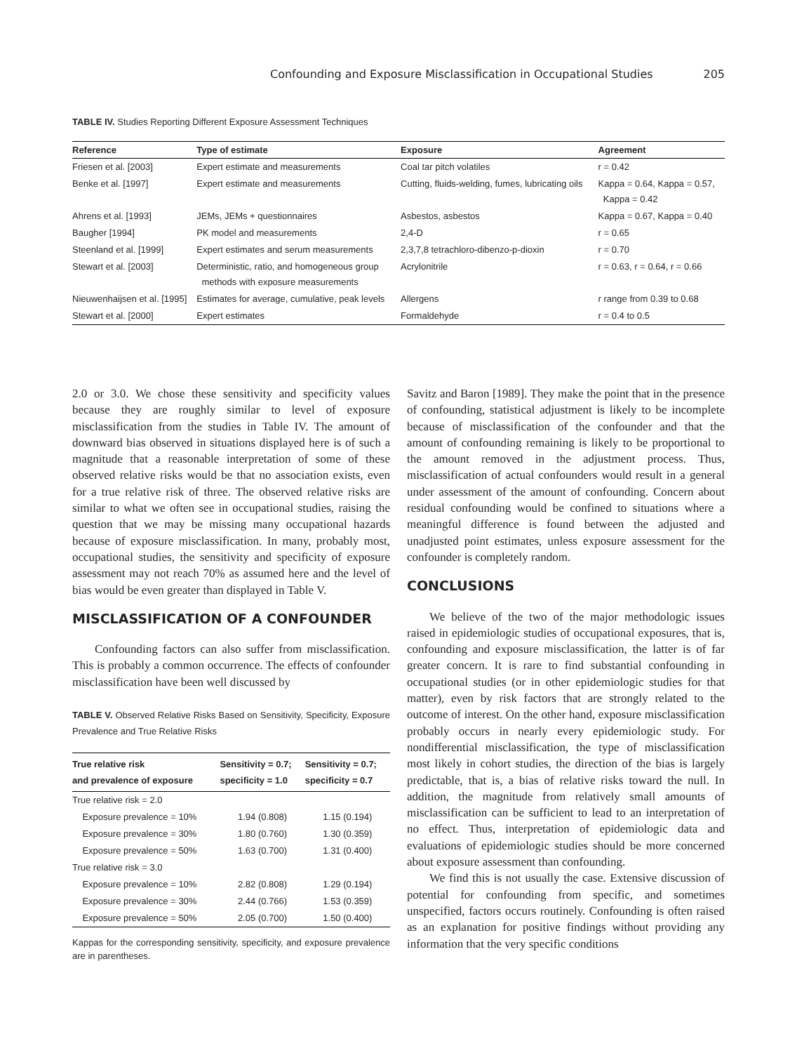Confounding and Exposure Misclassification in Occupational Studies 205
TABLE IV. Studies Reporting Different Exposure Assessment Techniques
| Reference | Type of estimate | Exposure | Agreement |
| --- | --- | --- | --- |
| Friesen et al. [2003] | Expert estimate and measurements | Coal tar pitch volatiles | r = 0.42 |
| Benke et al. [1997] | Expert estimate and measurements | Cutting, fluids-welding, fumes, lubricating oils | Kappa = 0.64, Kappa = 0.57, Kappa = 0.42 |
| Ahrens et al. [1993] | JEMs, JEMs + questionnaires | Asbestos, asbestos | Kappa = 0.67, Kappa = 0.40 |
| Baugher [1994] | PK model and measurements | 2,4-D | r = 0.65 |
| Steenland et al. [1999] | Expert estimates and serum measurements | 2,3,7,8 tetrachloro-dibenzo-p-dioxin | r = 0.70 |
| Stewart et al. [2003] | Deterministic, ratio, and homogeneous group methods with exposure measurements | Acrylonitrile | r = 0.63, r = 0.64, r = 0.66 |
| Nieuwenhaijsen et al. [1995] | Estimates for average, cumulative, peak levels | Allergens | r range from 0.39 to 0.68 |
| Stewart et al. [2000] | Expert estimates | Formaldehyde | r = 0.4 to 0.5 |
2.0 or 3.0. We chose these sensitivity and specificity values because they are roughly similar to level of exposure misclassification from the studies in Table IV. The amount of downward bias observed in situations displayed here is of such a magnitude that a reasonable interpretation of some of these observed relative risks would be that no association exists, even for a true relative risk of three. The observed relative risks are similar to what we often see in occupational studies, raising the question that we may be missing many occupational hazards because of exposure misclassification. In many, probably most, occupational studies, the sensitivity and specificity of exposure assessment may not reach 70% as assumed here and the level of bias would be even greater than displayed in Table V.
MISCLASSIFICATION OF A CONFOUNDER
Confounding factors can also suffer from misclassification. This is probably a common occurrence. The effects of confounder misclassification have been well discussed by
TABLE V. Observed Relative Risks Based on Sensitivity, Specificity, Exposure Prevalence and True Relative Risks
| True relative risk and prevalence of exposure | Sensitivity = 0.7; specificity = 1.0 | Sensitivity = 0.7; specificity = 0.7 |
| --- | --- | --- |
| True relative risk = 2.0 | | |
| Exposure prevalence = 10% | 1.94 (0.808) | 1.15 (0.194) |
| Exposure prevalence = 30% | 1.80 (0.760) | 1.30 (0.359) |
| Exposure prevalence = 50% | 1.63 (0.700) | 1.31 (0.400) |
| True relative risk = 3.0 | | |
| Exposure prevalence = 10% | 2.82 (0.808) | 1.29 (0.194) |
| Exposure prevalence = 30% | 2.44 (0.766) | 1.53 (0.359) |
| Exposure prevalence = 50% | 2.05 (0.700) | 1.50 (0.400) |
Kappas for the corresponding sensitivity, specificity, and exposure prevalence are in parentheses.
Savitz and Baron [1989]. They make the point that in the presence of confounding, statistical adjustment is likely to be incomplete because of misclassification of the confounder and that the amount of confounding remaining is likely to be proportional to the amount removed in the adjustment process. Thus, misclassification of actual confounders would result in a general under assessment of the amount of confounding. Concern about residual confounding would be confined to situations where a meaningful difference is found between the adjusted and unadjusted point estimates, unless exposure assessment for the confounder is completely random.
CONCLUSIONS
We believe of the two of the major methodologic issues raised in epidemiologic studies of occupational exposures, that is, confounding and exposure misclassification, the latter is of far greater concern. It is rare to find substantial confounding in occupational studies (or in other epidemiologic studies for that matter), even by risk factors that are strongly related to the outcome of interest. On the other hand, exposure misclassification probably occurs in nearly every epidemiologic study. For nondifferential misclassification, the type of misclassification most likely in cohort studies, the direction of the bias is largely predictable, that is, a bias of relative risks toward the null. In addition, the magnitude from relatively small amounts of misclassification can be sufficient to lead to an interpretation of no effect. Thus, interpretation of epidemiologic data and evaluations of epidemiologic studies should be more concerned about exposure assessment than confounding.
We find this is not usually the case. Extensive discussion of potential for confounding from specific, and sometimes unspecified, factors occurs routinely. Confounding is often raised as an explanation for positive findings without providing any information that the very specific conditions